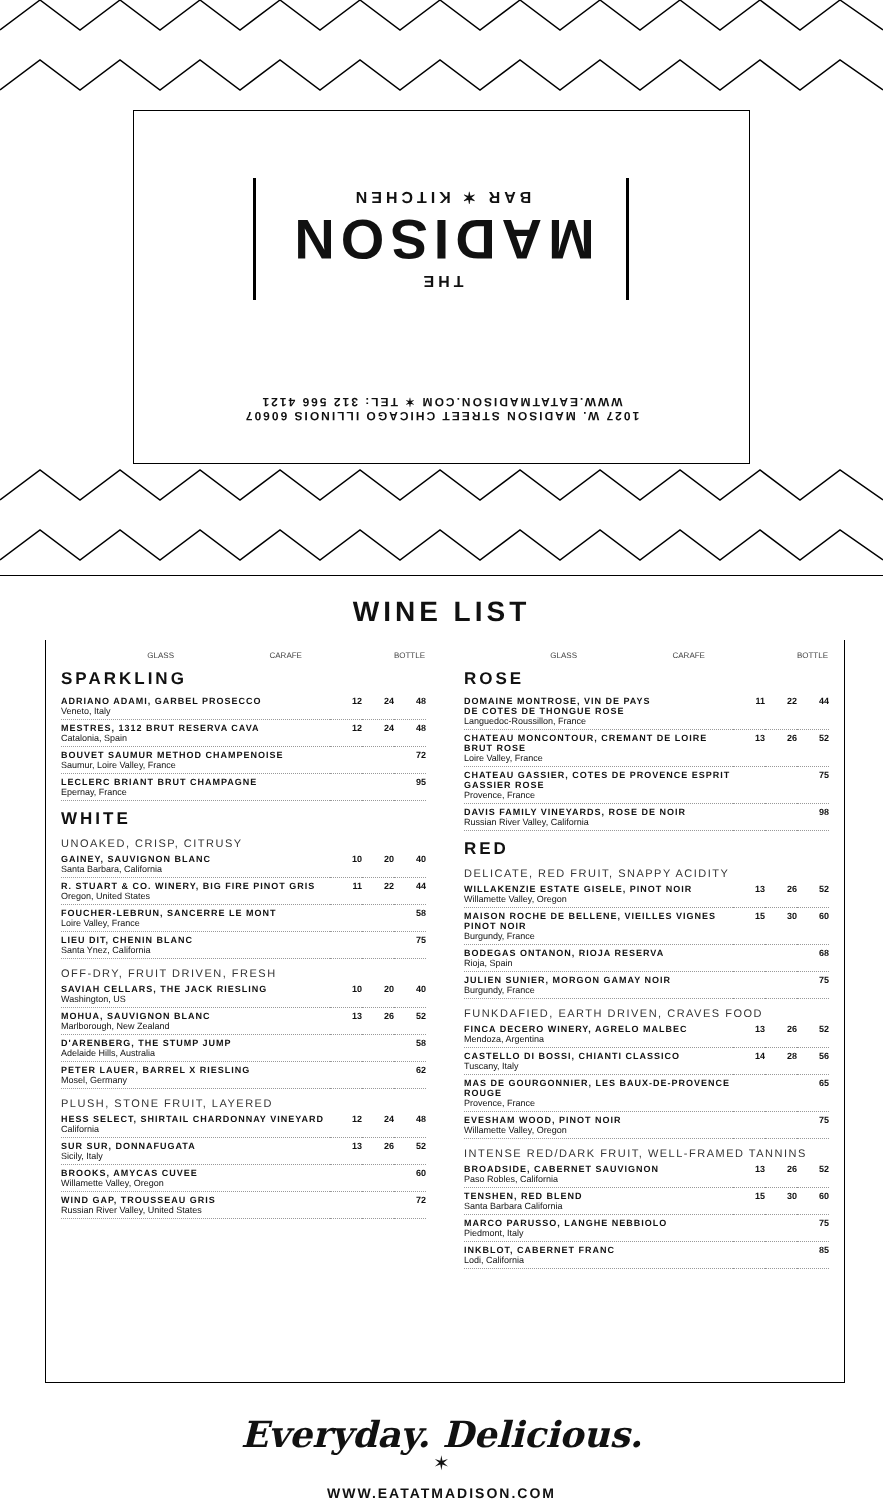1027 W. MADISON STREET CHICAGO ILLINOIS 60607
WWW.EATATMADISON.COM ✶ TEL: 312 566 4121
THE
MADISON
BAR ✶ KITCHEN
WINE LIST
| | GLASS | CARAFE | BOTTLE |
| --- | --- | --- | --- |
SPARKLING
| ADRIANO ADAMI, GARBEL PROSECCO Veneto, Italy | 12 | 24 | 48 |
| MESTRES, 1312 BRUT RESERVA CAVA Catalonia, Spain | 12 | 24 | 48 |
| BOUVET SAUMUR METHOD CHAMPENOISE Saumur, Loire Valley, France | | | 72 |
| LECLERC BRIANT BRUT CHAMPAGNE Epernay, France | | | 95 |
WHITE
UNOAKED, CRISP, CITRUSY
| GAINEY, SAUVIGNON BLANC Santa Barbara, California | 10 | 20 | 40 |
| R. STUART & CO. WINERY, BIG FIRE PINOT GRIS Oregon, United States | 11 | 22 | 44 |
| FOUCHER-LEBRUN, SANCERRE LE MONT Loire Valley, France | | | 58 |
| LIEU DIT, CHENIN BLANC Santa Ynez, California | | | 75 |
OFF-DRY, FRUIT DRIVEN, FRESH
| SAVIAH CELLARS, THE JACK RIESLING Washington, US | 10 | 20 | 40 |
| MOHUA, SAUVIGNON BLANC Marlborough, New Zealand | 13 | 26 | 52 |
| D'ARENBERG, THE STUMP JUMP Adelaide Hills, Australia | | | 58 |
| PETER LAUER, BARREL X RIESLING Mosel, Germany | | | 62 |
PLUSH, STONE FRUIT, LAYERED
| HESS SELECT, SHIRTAIL CHARDONNAY VINEYARD California | 12 | 24 | 48 |
| SUR SUR, DONNAFUGATA Sicily, Italy | 13 | 26 | 52 |
| BROOKS, AMYCAS CUVEE Willamette Valley, Oregon | | | 60 |
| WIND GAP, TROUSSEAU GRIS Russian River Valley, United States | | | 72 |
| | GLASS | CARAFE | BOTTLE |
| --- | --- | --- | --- |
ROSE
| DOMAINE MONTROSE, VIN DE PAYS DE COTES DE THONGUE ROSE Languedoc-Roussillon, France | 11 | 22 | 44 |
| CHATEAU MONCONTOUR, CREMANT DE LOIRE BRUT ROSE Loire Valley, France | 13 | 26 | 52 |
| CHATEAU GASSIER, COTES DE PROVENCE ESPRIT GASSIER ROSE Provence, France | | | 75 |
| DAVIS FAMILY VINEYARDS, ROSE DE NOIR Russian River Valley, California | | | 98 |
RED
DELICATE, RED FRUIT, SNAPPY ACIDITY
| WILLAKENZIE ESTATE GISELE, PINOT NOIR Willamette Valley, Oregon | 13 | 26 | 52 |
| MAISON ROCHE DE BELLENE, VIEILLES VIGNES PINOT NOIR Burgundy, France | 15 | 30 | 60 |
| BODEGAS ONTANON, RIOJA RESERVA Rioja, Spain | | | 68 |
| JULIEN SUNIER, MORGON GAMAY NOIR Burgundy, France | | | 75 |
FUNKDAFIED, EARTH DRIVEN, CRAVES FOOD
| FINCA DECERO WINERY, AGRELO MALBEC Mendoza, Argentina | 13 | 26 | 52 |
| CASTELLO DI BOSSI, CHIANTI CLASSICO Tuscany, Italy | 14 | 28 | 56 |
| MAS DE GOURGONNIER, LES BAUX-DE-PROVENCE ROUGE Provence, France | | | 65 |
| EVESHAM WOOD, PINOT NOIR Willamette Valley, Oregon | | | 75 |
INTENSE RED/DARK FRUIT, WELL-FRAMED TANNINS
| BROADSIDE, CABERNET SAUVIGNON Paso Robles, California | 13 | 26 | 52 |
| TENSHEN, RED BLEND Santa Barbara California | 15 | 30 | 60 |
| MARCO PARUSSO, LANGHE NEBBIOLO Piedmont, Italy | | | 75 |
| INKBLOT, CABERNET FRANC Lodi, California | | | 85 |
Everyday. Delicious.
✶
WWW.EATATMADISON.COM